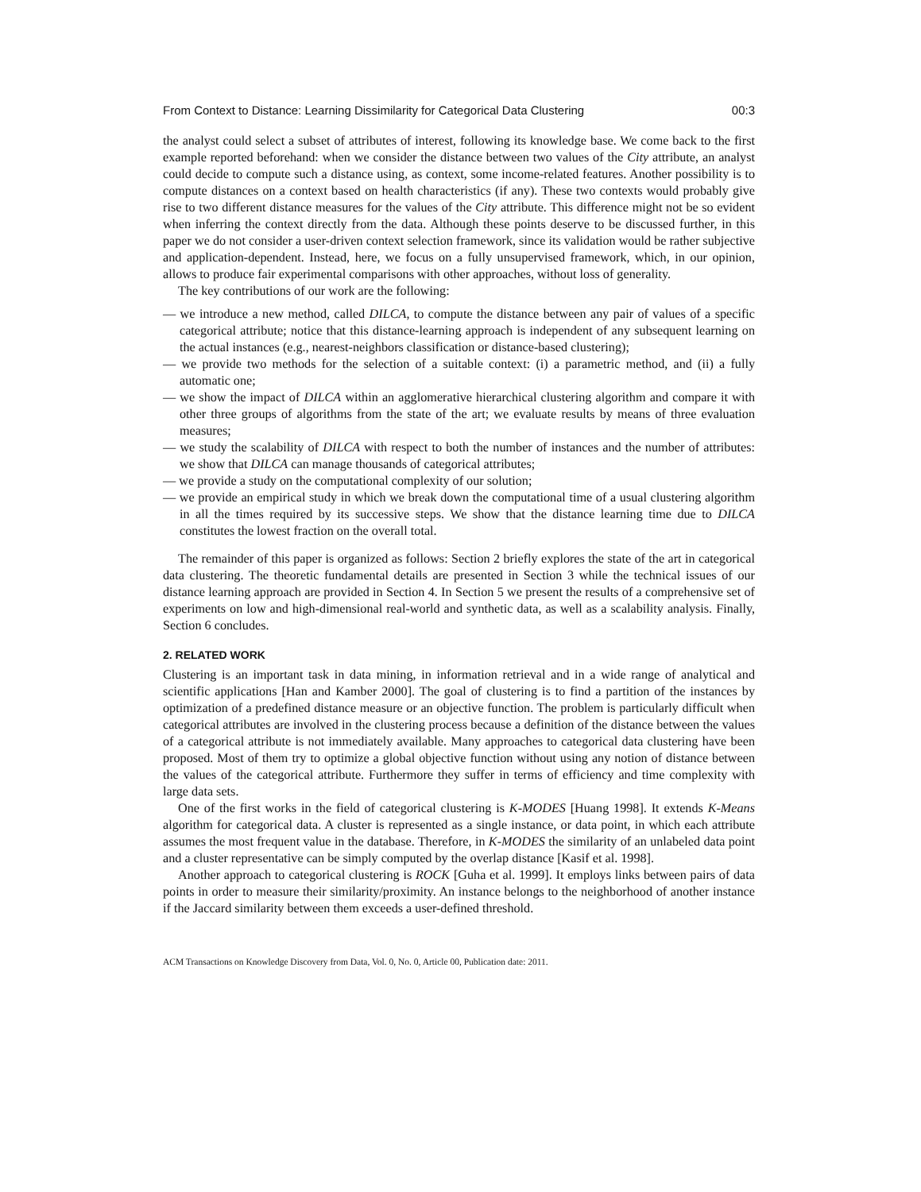From Context to Distance: Learning Dissimilarity for Categorical Data Clustering 00:3
the analyst could select a subset of attributes of interest, following its knowledge base. We come back to the first example reported beforehand: when we consider the distance between two values of the City attribute, an analyst could decide to compute such a distance using, as context, some income-related features. Another possibility is to compute distances on a context based on health characteristics (if any). These two contexts would probably give rise to two different distance measures for the values of the City attribute. This difference might not be so evident when inferring the context directly from the data. Although these points deserve to be discussed further, in this paper we do not consider a user-driven context selection framework, since its validation would be rather subjective and application-dependent. Instead, here, we focus on a fully unsupervised framework, which, in our opinion, allows to produce fair experimental comparisons with other approaches, without loss of generality.
The key contributions of our work are the following:
— we introduce a new method, called DILCA, to compute the distance between any pair of values of a specific categorical attribute; notice that this distance-learning approach is independent of any subsequent learning on the actual instances (e.g., nearest-neighbors classification or distance-based clustering);
— we provide two methods for the selection of a suitable context: (i) a parametric method, and (ii) a fully automatic one;
— we show the impact of DILCA within an agglomerative hierarchical clustering algorithm and compare it with other three groups of algorithms from the state of the art; we evaluate results by means of three evaluation measures;
— we study the scalability of DILCA with respect to both the number of instances and the number of attributes: we show that DILCA can manage thousands of categorical attributes;
— we provide a study on the computational complexity of our solution;
— we provide an empirical study in which we break down the computational time of a usual clustering algorithm in all the times required by its successive steps. We show that the distance learning time due to DILCA constitutes the lowest fraction on the overall total.
The remainder of this paper is organized as follows: Section 2 briefly explores the state of the art in categorical data clustering. The theoretic fundamental details are presented in Section 3 while the technical issues of our distance learning approach are provided in Section 4. In Section 5 we present the results of a comprehensive set of experiments on low and high-dimensional real-world and synthetic data, as well as a scalability analysis. Finally, Section 6 concludes.
2. RELATED WORK
Clustering is an important task in data mining, in information retrieval and in a wide range of analytical and scientific applications [Han and Kamber 2000]. The goal of clustering is to find a partition of the instances by optimization of a predefined distance measure or an objective function. The problem is particularly difficult when categorical attributes are involved in the clustering process because a definition of the distance between the values of a categorical attribute is not immediately available. Many approaches to categorical data clustering have been proposed. Most of them try to optimize a global objective function without using any notion of distance between the values of the categorical attribute. Furthermore they suffer in terms of efficiency and time complexity with large data sets.
One of the first works in the field of categorical clustering is K-MODES [Huang 1998]. It extends K-Means algorithm for categorical data. A cluster is represented as a single instance, or data point, in which each attribute assumes the most frequent value in the database. Therefore, in K-MODES the similarity of an unlabeled data point and a cluster representative can be simply computed by the overlap distance [Kasif et al. 1998].
Another approach to categorical clustering is ROCK [Guha et al. 1999]. It employs links between pairs of data points in order to measure their similarity/proximity. An instance belongs to the neighborhood of another instance if the Jaccard similarity between them exceeds a user-defined threshold.
ACM Transactions on Knowledge Discovery from Data, Vol. 0, No. 0, Article 00, Publication date: 2011.